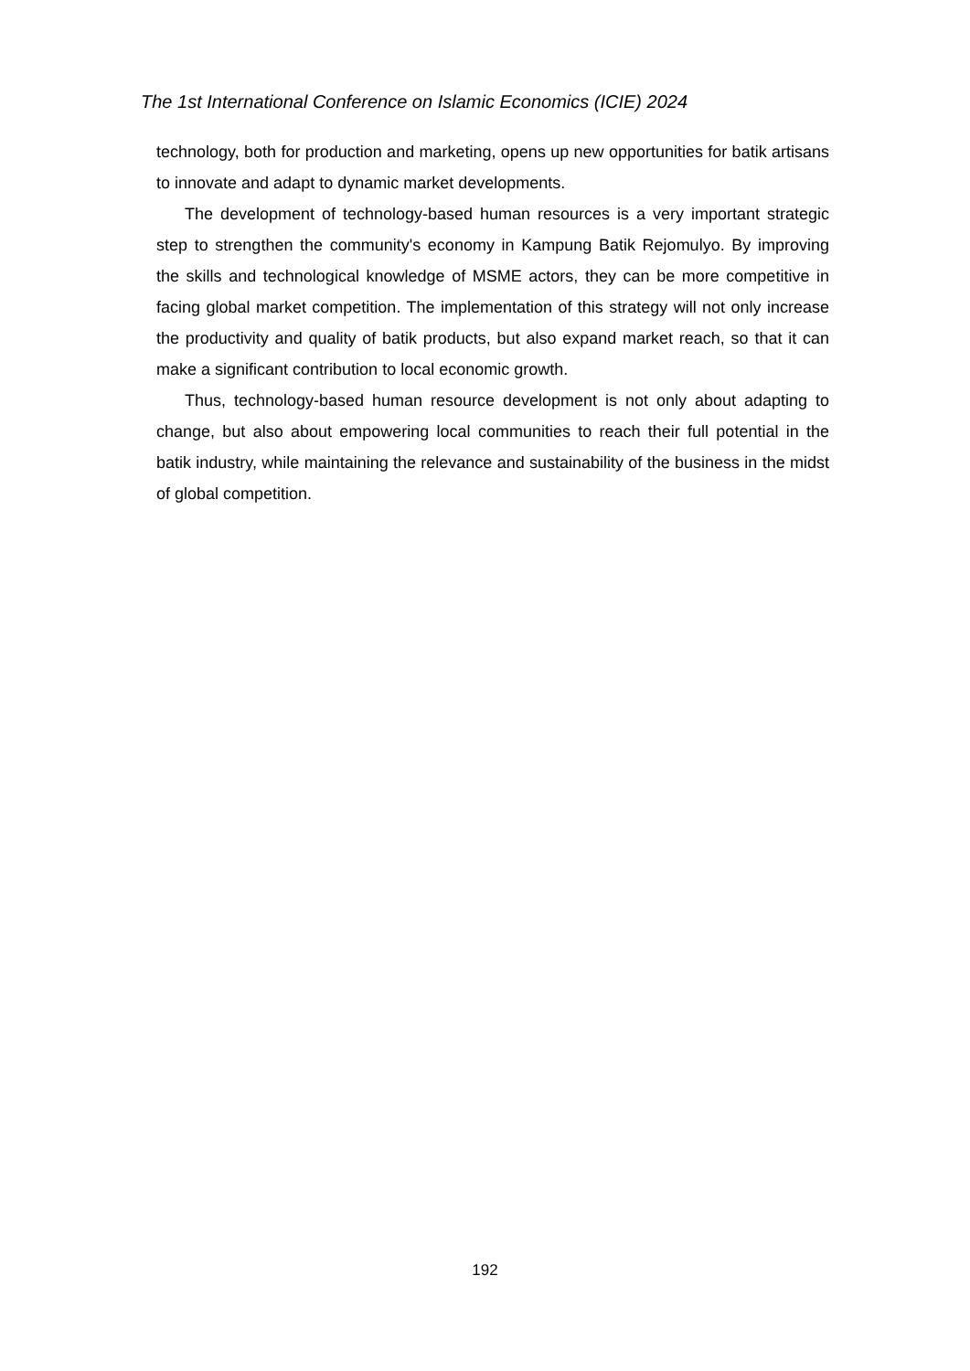The 1st International Conference on Islamic Economics (ICIE) 2024
technology, both for production and marketing, opens up new opportunities for batik artisans to innovate and adapt to dynamic market developments.
The development of technology-based human resources is a very important strategic step to strengthen the community's economy in Kampung Batik Rejomulyo. By improving the skills and technological knowledge of MSME actors, they can be more competitive in facing global market competition. The implementation of this strategy will not only increase the productivity and quality of batik products, but also expand market reach, so that it can make a significant contribution to local economic growth.
Thus, technology-based human resource development is not only about adapting to change, but also about empowering local communities to reach their full potential in the batik industry, while maintaining the relevance and sustainability of the business in the midst of global competition.
192